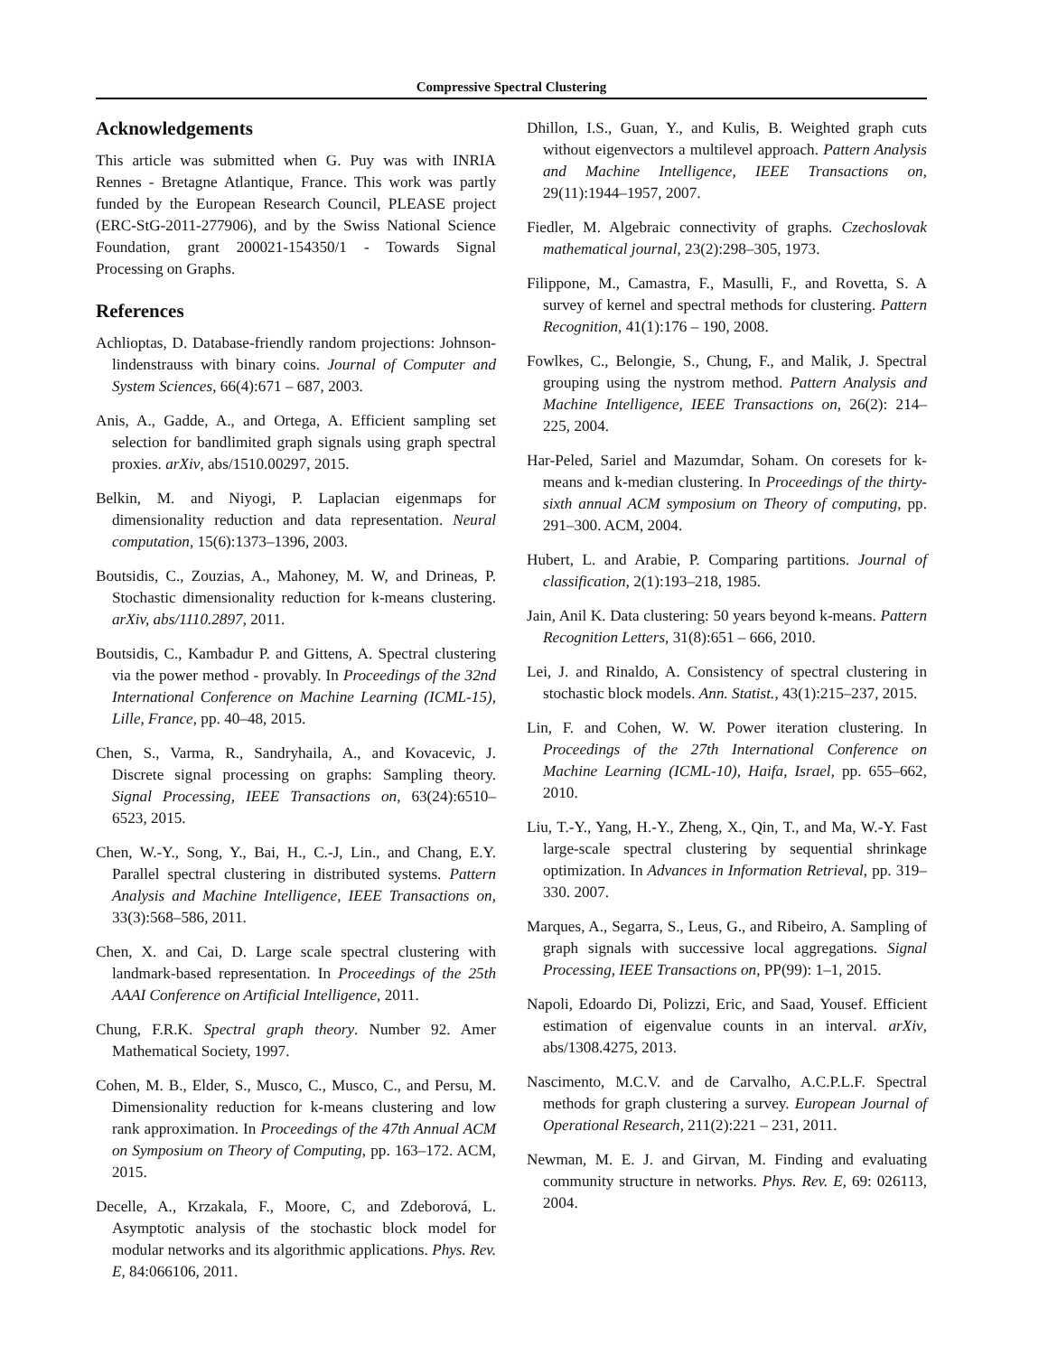Compressive Spectral Clustering
Acknowledgements
This article was submitted when G. Puy was with INRIA Rennes - Bretagne Atlantique, France. This work was partly funded by the European Research Council, PLEASE project (ERC-StG-2011-277906), and by the Swiss National Science Foundation, grant 200021-154350/1 - Towards Signal Processing on Graphs.
References
Achlioptas, D. Database-friendly random projections: Johnson-lindenstrauss with binary coins. Journal of Computer and System Sciences, 66(4):671 – 687, 2003.
Anis, A., Gadde, A., and Ortega, A. Efficient sampling set selection for bandlimited graph signals using graph spectral proxies. arXiv, abs/1510.00297, 2015.
Belkin, M. and Niyogi, P. Laplacian eigenmaps for dimensionality reduction and data representation. Neural computation, 15(6):1373–1396, 2003.
Boutsidis, C., Zouzias, A., Mahoney, M. W, and Drineas, P. Stochastic dimensionality reduction for k-means clustering. arXiv, abs/1110.2897, 2011.
Boutsidis, C., Kambadur P. and Gittens, A. Spectral clustering via the power method - provably. In Proceedings of the 32nd International Conference on Machine Learning (ICML-15), Lille, France, pp. 40–48, 2015.
Chen, S., Varma, R., Sandryhaila, A., and Kovacevic, J. Discrete signal processing on graphs: Sampling theory. Signal Processing, IEEE Transactions on, 63(24):6510–6523, 2015.
Chen, W.-Y., Song, Y., Bai, H., C.-J, Lin., and Chang, E.Y. Parallel spectral clustering in distributed systems. Pattern Analysis and Machine Intelligence, IEEE Transactions on, 33(3):568–586, 2011.
Chen, X. and Cai, D. Large scale spectral clustering with landmark-based representation. In Proceedings of the 25th AAAI Conference on Artificial Intelligence, 2011.
Chung, F.R.K. Spectral graph theory. Number 92. Amer Mathematical Society, 1997.
Cohen, M. B., Elder, S., Musco, C., Musco, C., and Persu, M. Dimensionality reduction for k-means clustering and low rank approximation. In Proceedings of the 47th Annual ACM on Symposium on Theory of Computing, pp. 163–172. ACM, 2015.
Decelle, A., Krzakala, F., Moore, C, and Zdeborová, L. Asymptotic analysis of the stochastic block model for modular networks and its algorithmic applications. Phys. Rev. E, 84:066106, 2011.
Dhillon, I.S., Guan, Y., and Kulis, B. Weighted graph cuts without eigenvectors a multilevel approach. Pattern Analysis and Machine Intelligence, IEEE Transactions on, 29(11):1944–1957, 2007.
Fiedler, M. Algebraic connectivity of graphs. Czechoslovak mathematical journal, 23(2):298–305, 1973.
Filippone, M., Camastra, F., Masulli, F., and Rovetta, S. A survey of kernel and spectral methods for clustering. Pattern Recognition, 41(1):176 – 190, 2008.
Fowlkes, C., Belongie, S., Chung, F., and Malik, J. Spectral grouping using the nystrom method. Pattern Analysis and Machine Intelligence, IEEE Transactions on, 26(2): 214–225, 2004.
Har-Peled, Sariel and Mazumdar, Soham. On coresets for k-means and k-median clustering. In Proceedings of the thirty-sixth annual ACM symposium on Theory of computing, pp. 291–300. ACM, 2004.
Hubert, L. and Arabie, P. Comparing partitions. Journal of classification, 2(1):193–218, 1985.
Jain, Anil K. Data clustering: 50 years beyond k-means. Pattern Recognition Letters, 31(8):651 – 666, 2010.
Lei, J. and Rinaldo, A. Consistency of spectral clustering in stochastic block models. Ann. Statist., 43(1):215–237, 2015.
Lin, F. and Cohen, W. W. Power iteration clustering. In Proceedings of the 27th International Conference on Machine Learning (ICML-10), Haifa, Israel, pp. 655–662, 2010.
Liu, T.-Y., Yang, H.-Y., Zheng, X., Qin, T., and Ma, W.-Y. Fast large-scale spectral clustering by sequential shrinkage optimization. In Advances in Information Retrieval, pp. 319–330. 2007.
Marques, A., Segarra, S., Leus, G., and Ribeiro, A. Sampling of graph signals with successive local aggregations. Signal Processing, IEEE Transactions on, PP(99): 1–1, 2015.
Napoli, Edoardo Di, Polizzi, Eric, and Saad, Yousef. Efficient estimation of eigenvalue counts in an interval. arXiv, abs/1308.4275, 2013.
Nascimento, M.C.V. and de Carvalho, A.C.P.L.F. Spectral methods for graph clustering a survey. European Journal of Operational Research, 211(2):221 – 231, 2011.
Newman, M. E. J. and Girvan, M. Finding and evaluating community structure in networks. Phys. Rev. E, 69: 026113, 2004.